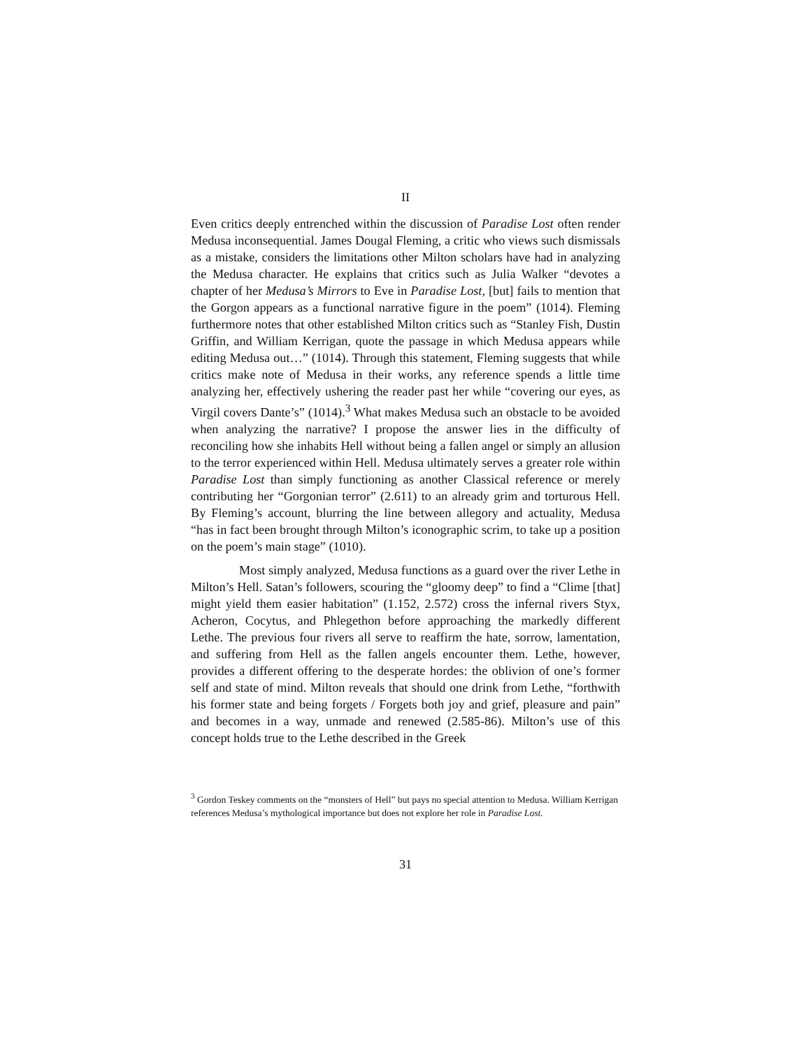II
Even critics deeply entrenched within the discussion of Paradise Lost often render Medusa inconsequential. James Dougal Fleming, a critic who views such dismissals as a mistake, considers the limitations other Milton scholars have had in analyzing the Medusa character. He explains that critics such as Julia Walker “devotes a chapter of her Medusa’s Mirrors to Eve in Paradise Lost, [but] fails to mention that the Gorgon appears as a functional narrative figure in the poem” (1014). Fleming furthermore notes that other established Milton critics such as “Stanley Fish, Dustin Griffin, and William Kerrigan, quote the passage in which Medusa appears while editing Medusa out…” (1014). Through this statement, Fleming suggests that while critics make note of Medusa in their works, any reference spends a little time analyzing her, effectively ushering the reader past her while “covering our eyes, as Virgil covers Dante’s” (1014).<sup>3</sup> What makes Medusa such an obstacle to be avoided when analyzing the narrative? I propose the answer lies in the difficulty of reconciling how she inhabits Hell without being a fallen angel or simply an allusion to the terror experienced within Hell. Medusa ultimately serves a greater role within Paradise Lost than simply functioning as another Classical reference or merely contributing her “Gorgonian terror” (2.611) to an already grim and torturous Hell. By Fleming’s account, blurring the line between allegory and actuality, Medusa “has in fact been brought through Milton’s iconographic scrim, to take up a position on the poem’s main stage” (1010).
Most simply analyzed, Medusa functions as a guard over the river Lethe in Milton’s Hell. Satan’s followers, scouring the “gloomy deep” to find a “Clime [that] might yield them easier habitation” (1.152, 2.572) cross the infernal rivers Styx, Acheron, Cocytus, and Phlegethon before approaching the markedly different Lethe. The previous four rivers all serve to reaffirm the hate, sorrow, lamentation, and suffering from Hell as the fallen angels encounter them. Lethe, however, provides a different offering to the desperate hordes: the oblivion of one’s former self and state of mind. Milton reveals that should one drink from Lethe, “forthwith his former state and being forgets / Forgets both joy and grief, pleasure and pain” and becomes in a way, unmade and renewed (2.585-86). Milton’s use of this concept holds true to the Lethe described in the Greek
<sup>3</sup> Gordon Teskey comments on the “monsters of Hell” but pays no special attention to Medusa. William Kerrigan references Medusa’s mythological importance but does not explore her role in Paradise Lost.
31